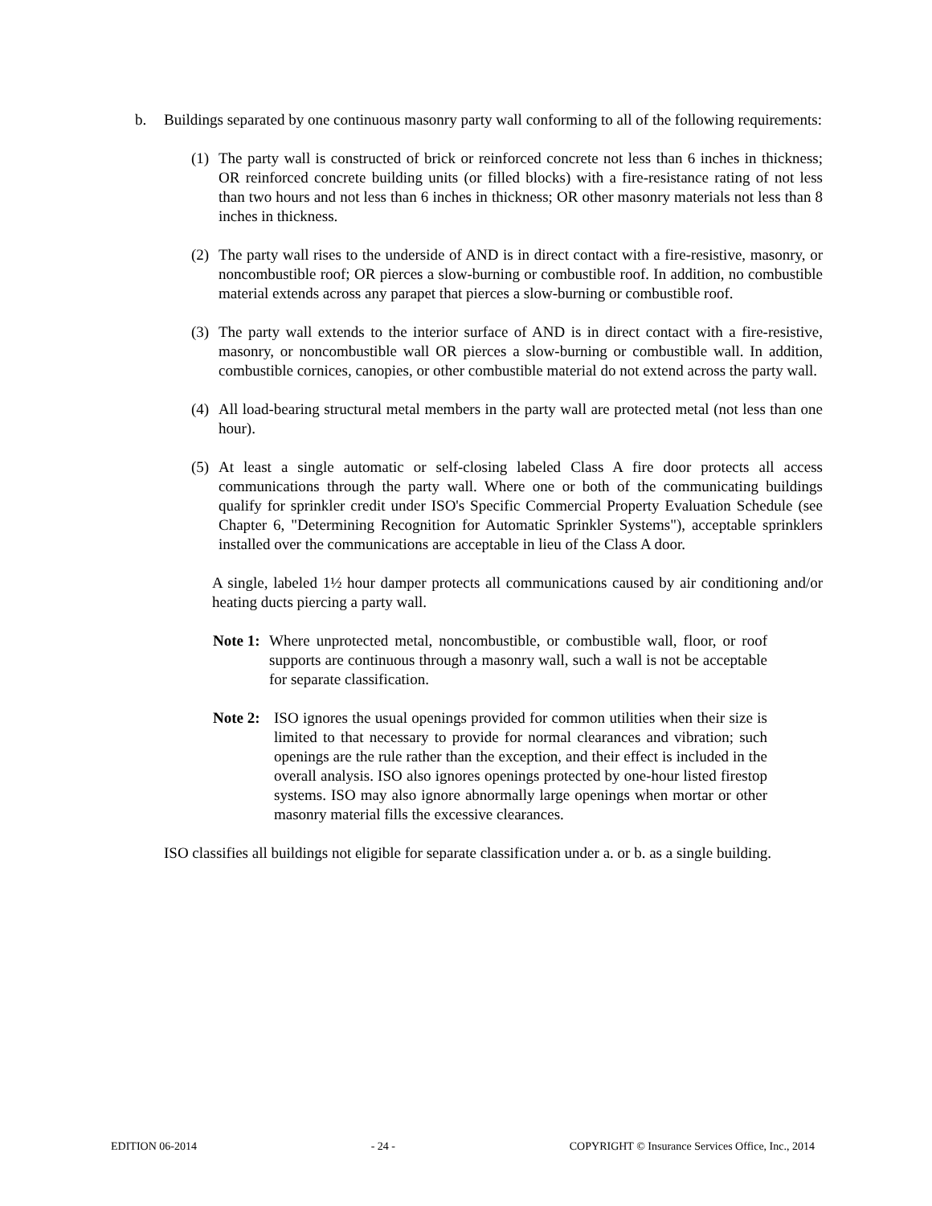b. Buildings separated by one continuous masonry party wall conforming to all of the following requirements:
(1)
The party wall is constructed of brick or reinforced concrete not less than 6 inches in thickness; OR reinforced concrete building units (or filled blocks) with a fire-resistance rating of not less than two hours and not less than 6 inches in thickness; OR other masonry materials not less than 8 inches in thickness.
(2)
The party wall rises to the underside of AND is in direct contact with a fire-resistive, masonry, or noncombustible roof; OR pierces a slow-burning or combustible roof. In addition, no combustible material extends across any parapet that pierces a slow-burning or combustible roof.
(3)
The party wall extends to the interior surface of AND is in direct contact with a fire-resistive, masonry, or noncombustible wall OR pierces a slow-burning or combustible wall. In addition, combustible cornices, canopies, or other combustible material do not extend across the party wall.
(4)
All load-bearing structural metal members in the party wall are protected metal (not less than one hour).
(5)
At least a single automatic or self-closing labeled Class A fire door protects all access communications through the party wall. Where one or both of the communicating buildings qualify for sprinkler credit under ISO's Specific Commercial Property Evaluation Schedule (see Chapter 6, "Determining Recognition for Automatic Sprinkler Systems"), acceptable sprinklers installed over the communications are acceptable in lieu of the Class A door.
A single, labeled 1½ hour damper protects all communications caused by air conditioning and/or heating ducts piercing a party wall.
Note 1:
Where unprotected metal, noncombustible, or combustible wall, floor, or roof supports are continuous through a masonry wall, such a wall is not be acceptable for separate classification.
Note 2:
ISO ignores the usual openings provided for common utilities when their size is limited to that necessary to provide for normal clearances and vibration; such openings are the rule rather than the exception, and their effect is included in the overall analysis. ISO also ignores openings protected by one-hour listed firestop systems. ISO may also ignore abnormally large openings when mortar or other masonry material fills the excessive clearances.
ISO classifies all buildings not eligible for separate classification under a. or b. as a single building.
EDITION 06-2014 - 24 - COPYRIGHT © Insurance Services Office, Inc., 2014